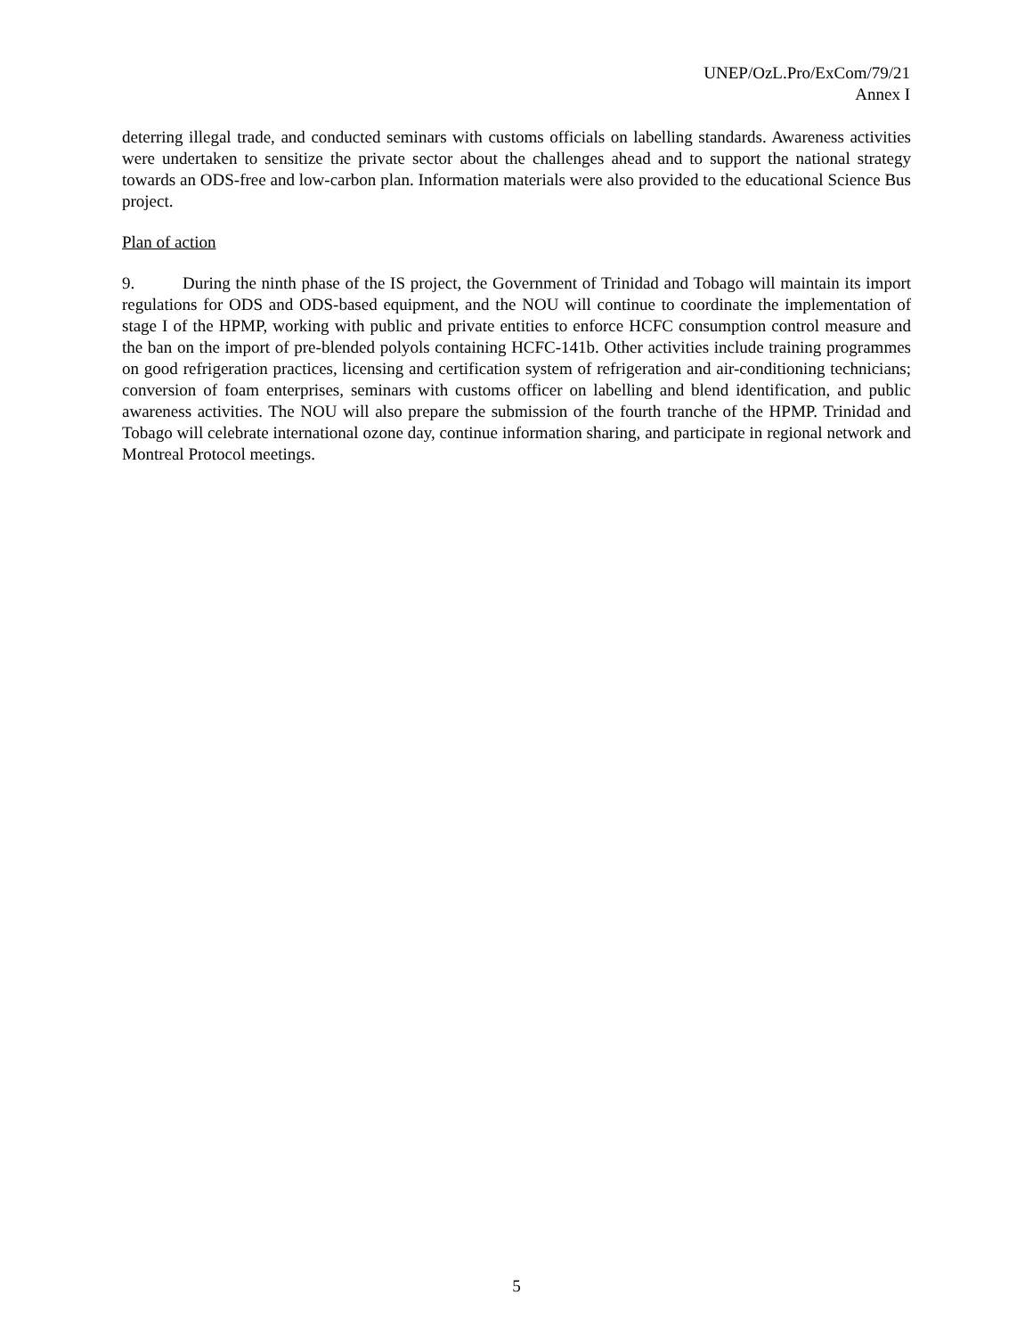UNEP/OzL.Pro/ExCom/79/21
Annex I
deterring illegal trade, and conducted seminars with customs officials on labelling standards. Awareness activities were undertaken to sensitize the private sector about the challenges ahead and to support the national strategy towards an ODS-free and low-carbon plan. Information materials were also provided to the educational Science Bus project.
Plan of action
9. During the ninth phase of the IS project, the Government of Trinidad and Tobago will maintain its import regulations for ODS and ODS-based equipment, and the NOU will continue to coordinate the implementation of stage I of the HPMP, working with public and private entities to enforce HCFC consumption control measure and the ban on the import of pre-blended polyols containing HCFC-141b. Other activities include training programmes on good refrigeration practices, licensing and certification system of refrigeration and air-conditioning technicians; conversion of foam enterprises, seminars with customs officer on labelling and blend identification, and public awareness activities. The NOU will also prepare the submission of the fourth tranche of the HPMP. Trinidad and Tobago will celebrate international ozone day, continue information sharing, and participate in regional network and Montreal Protocol meetings.
5